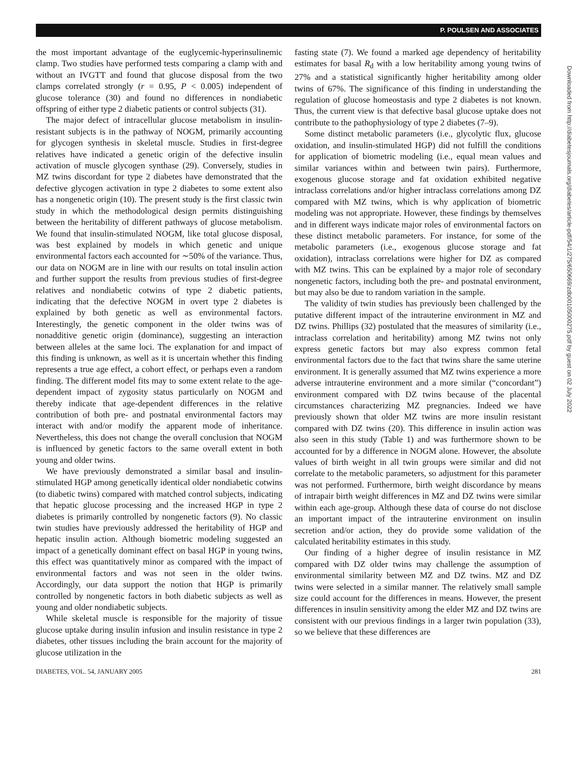P. POULSEN AND ASSOCIATES
Downloaded from http://diabetesjournals.org/diabetes/article-pdf/54/1/275/650669/zdb00105000275.pdf by guest on 02 July 2022
the most important advantage of the euglycemic-hyperinsulinemic clamp. Two studies have performed tests comparing a clamp with and without an IVGTT and found that glucose disposal from the two clamps correlated strongly (r = 0.95, P < 0.005) independent of glucose tolerance (30) and found no differences in nondiabetic offspring of either type 2 diabetic patients or control subjects (31).
The major defect of intracellular glucose metabolism in insulin-resistant subjects is in the pathway of NOGM, primarily accounting for glycogen synthesis in skeletal muscle. Studies in first-degree relatives have indicated a genetic origin of the defective insulin activation of muscle glycogen synthase (29). Conversely, studies in MZ twins discordant for type 2 diabetes have demonstrated that the defective glycogen activation in type 2 diabetes to some extent also has a nongenetic origin (10). The present study is the first classic twin study in which the methodological design permits distinguishing between the heritability of different pathways of glucose metabolism. We found that insulin-stimulated NOGM, like total glucose disposal, was best explained by models in which genetic and unique environmental factors each accounted for ∼50% of the variance. Thus, our data on NOGM are in line with our results on total insulin action and further support the results from previous studies of first-degree relatives and nondiabetic cotwins of type 2 diabetic patients, indicating that the defective NOGM in overt type 2 diabetes is explained by both genetic as well as environmental factors. Interestingly, the genetic component in the older twins was of nonadditive genetic origin (dominance), suggesting an interaction between alleles at the same loci. The explanation for and impact of this finding is unknown, as well as it is uncertain whether this finding represents a true age effect, a cohort effect, or perhaps even a random finding. The different model fits may to some extent relate to the age-dependent impact of zygosity status particularly on NOGM and thereby indicate that age-dependent differences in the relative contribution of both pre- and postnatal environmental factors may interact with and/or modify the apparent mode of inheritance. Nevertheless, this does not change the overall conclusion that NOGM is influenced by genetic factors to the same overall extent in both young and older twins.
We have previously demonstrated a similar basal and insulin-stimulated HGP among genetically identical older nondiabetic cotwins (to diabetic twins) compared with matched control subjects, indicating that hepatic glucose processing and the increased HGP in type 2 diabetes is primarily controlled by nongenetic factors (9). No classic twin studies have previously addressed the heritability of HGP and hepatic insulin action. Although biometric modeling suggested an impact of a genetically dominant effect on basal HGP in young twins, this effect was quantitatively minor as compared with the impact of environmental factors and was not seen in the older twins. Accordingly, our data support the notion that HGP is primarily controlled by nongenetic factors in both diabetic subjects as well as young and older nondiabetic subjects.
While skeletal muscle is responsible for the majority of tissue glucose uptake during insulin infusion and insulin resistance in type 2 diabetes, other tissues including the brain account for the majority of glucose utilization in the
fasting state (7). We found a marked age dependency of heritability estimates for basal R<sub>d</sub> with a low heritability among young twins of 27% and a statistical significantly higher heritability among older twins of 67%. The significance of this finding in understanding the regulation of glucose homeostasis and type 2 diabetes is not known. Thus, the current view is that defective basal glucose uptake does not contribute to the pathophysiology of type 2 diabetes (7–9).
Some distinct metabolic parameters (i.e., glycolytic flux, glucose oxidation, and insulin-stimulated HGP) did not fulfill the conditions for application of biometric modeling (i.e., equal mean values and similar variances within and between twin pairs). Furthermore, exogenous glucose storage and fat oxidation exhibited negative intraclass correlations and/or higher intraclass correlations among DZ compared with MZ twins, which is why application of biometric modeling was not appropriate. However, these findings by themselves and in different ways indicate major roles of environmental factors on these distinct metabolic parameters. For instance, for some of the metabolic parameters (i.e., exogenous glucose storage and fat oxidation), intraclass correlations were higher for DZ as compared with MZ twins. This can be explained by a major role of secondary nongenetic factors, including both the pre- and postnatal environment, but may also be due to random variation in the sample.
The validity of twin studies has previously been challenged by the putative different impact of the intrauterine environment in MZ and DZ twins. Phillips (32) postulated that the measures of similarity (i.e., intraclass correlation and heritability) among MZ twins not only express genetic factors but may also express common fetal environmental factors due to the fact that twins share the same uterine environment. It is generally assumed that MZ twins experience a more adverse intrauterine environment and a more similar (“concordant”) environment compared with DZ twins because of the placental circumstances characterizing MZ pregnancies. Indeed we have previously shown that older MZ twins are more insulin resistant compared with DZ twins (20). This difference in insulin action was also seen in this study (Table 1) and was furthermore shown to be accounted for by a difference in NOGM alone. However, the absolute values of birth weight in all twin groups were similar and did not correlate to the metabolic parameters, so adjustment for this parameter was not performed. Furthermore, birth weight discordance by means of intrapair birth weight differences in MZ and DZ twins were similar within each age-group. Although these data of course do not disclose an important impact of the intrauterine environment on insulin secretion and/or action, they do provide some validation of the calculated heritability estimates in this study.
Our finding of a higher degree of insulin resistance in MZ compared with DZ older twins may challenge the assumption of environmental similarity between MZ and DZ twins. MZ and DZ twins were selected in a similar manner. The relatively small sample size could account for the differences in means. However, the present differences in insulin sensitivity among the elder MZ and DZ twins are consistent with our previous findings in a larger twin population (33), so we believe that these differences are
DIABETES, VOL. 54, JANUARY 2005 281